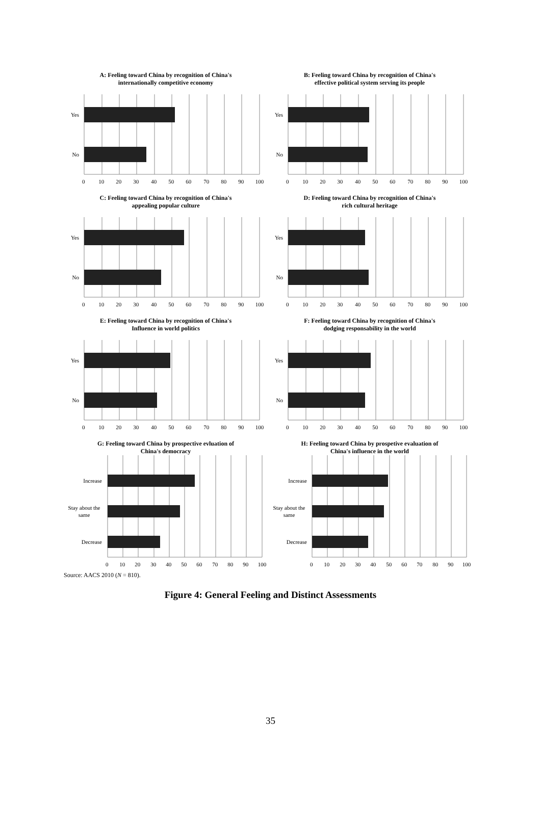A: Feeling toward China by recognition of China's
internationally competitive economy
Yes
No
0 10 20 30 40 50 60 70 80 90 100
B: Feeling toward China by recognition of China's
effective political system serving its people
Yes
No
0 10 20 30 40 50 60 70 80 90 100
C: Feeling toward China by recognition of China's
appealing popular culture
Yes
No
0 10 20 30 40 50 60 70 80 90 100
D: Feeling toward China by recognition of China's
rich cultural heritage
Yes
No
0 10 20 30 40 50 60 70 80 90 100
E: Feeling toward China by recognition of China's
Influence in world politics
Yes
No
0 10 20 30 40 50 60 70 80 90 100
F: Feeling toward China by recognition of China's
dodging responsability in the world
Yes
No
0 10 20 30 40 50 60 70 80 90 100
G: Feeling toward China by prospective evluation of
China's democracy
Increase
Stay about the
same
Decrease
0 10 20 30 40 50 60 70 80 90 100
H: Feeling toward China by prospetive evaluation of
China's influence in the world
Increase
Stay about the
same
Decrease
0 10 20 30 40 50 60 70 80 90 100
Source: AACS 2010 (N = 810).
Figure 4: General Feeling and Distinct Assessments
35